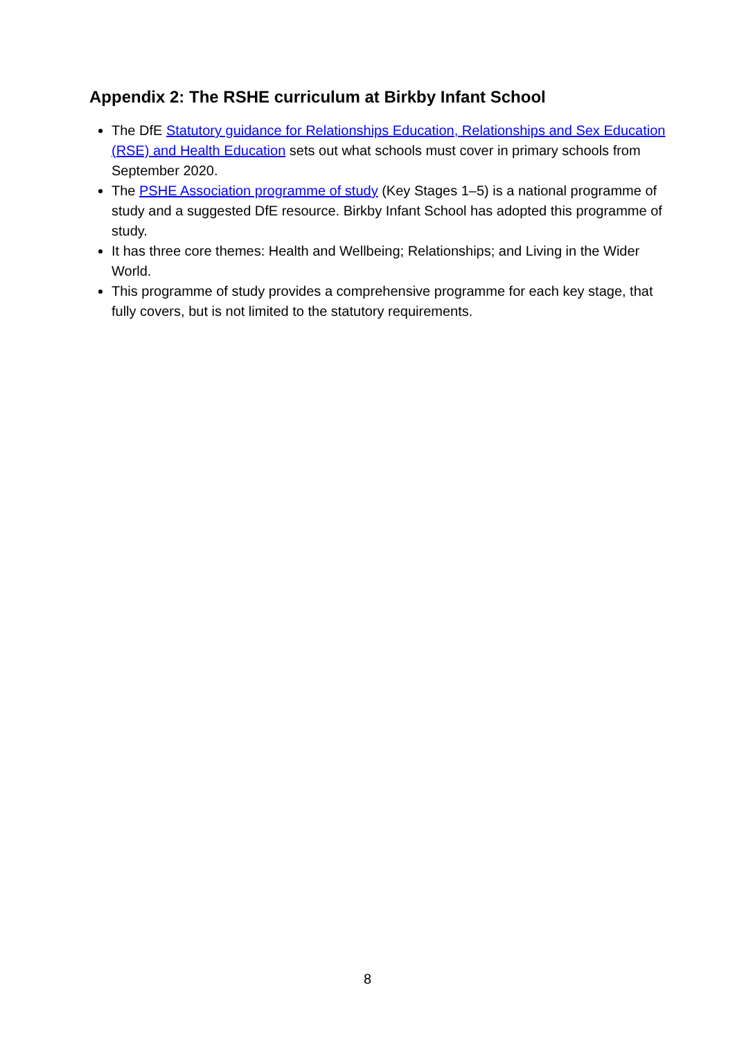Appendix 2: The RSHE curriculum at Birkby Infant School
The DfE Statutory guidance for Relationships Education, Relationships and Sex Education (RSE) and Health Education sets out what schools must cover in primary schools from September 2020.
The PSHE Association programme of study (Key Stages 1–5) is a national programme of study and a suggested DfE resource. Birkby Infant School has adopted this programme of study.
It has three core themes: Health and Wellbeing; Relationships; and Living in the Wider World.
This programme of study provides a comprehensive programme for each key stage, that fully covers, but is not limited to the statutory requirements.
8